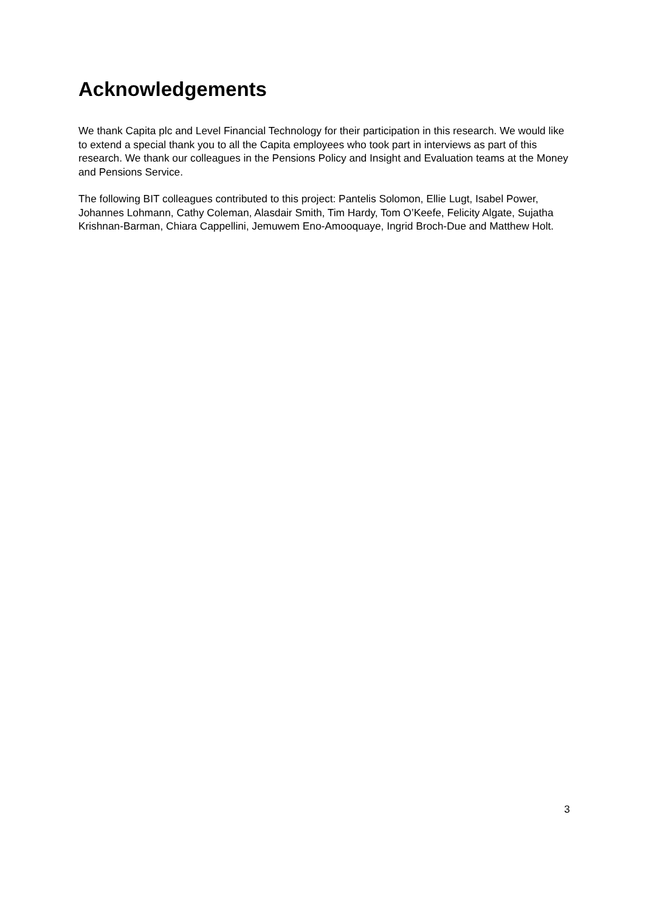Acknowledgements
We thank Capita plc and Level Financial Technology for their participation in this research. We would like to extend a special thank you to all the Capita employees who took part in interviews as part of this research. We thank our colleagues in the Pensions Policy and Insight and Evaluation teams at the Money and Pensions Service.
The following BIT colleagues contributed to this project: Pantelis Solomon, Ellie Lugt, Isabel Power, Johannes Lohmann, Cathy Coleman, Alasdair Smith, Tim Hardy, Tom O’Keefe, Felicity Algate, Sujatha Krishnan-Barman, Chiara Cappellini, Jemuwem Eno-Amooquaye, Ingrid Broch-Due and Matthew Holt.
3